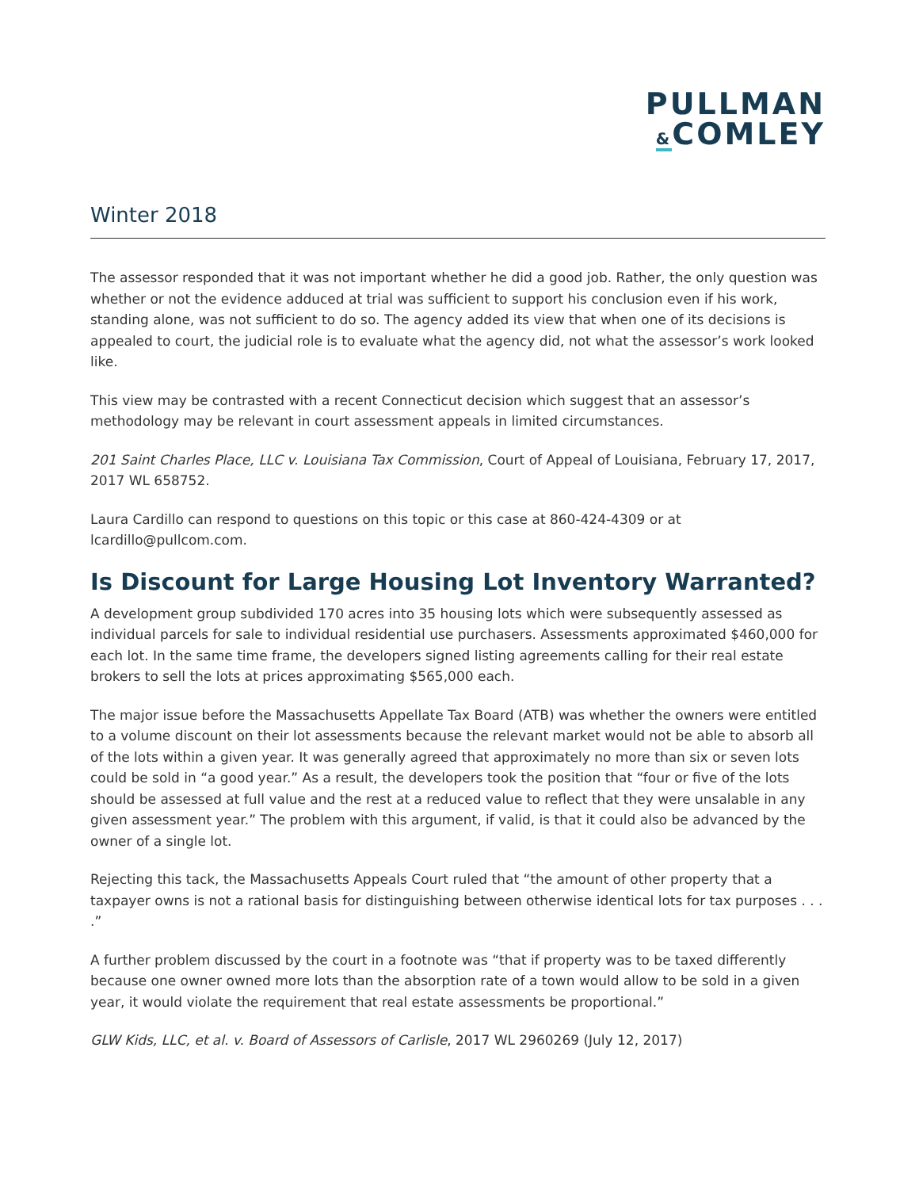PULLMAN
&COMLEY
Winter 2018
The assessor responded that it was not important whether he did a good job. Rather, the only question was whether or not the evidence adduced at trial was sufficient to support his conclusion even if his work, standing alone, was not sufficient to do so. The agency added its view that when one of its decisions is appealed to court, the judicial role is to evaluate what the agency did, not what the assessor’s work looked like.
This view may be contrasted with a recent Connecticut decision which suggest that an assessor’s methodology may be relevant in court assessment appeals in limited circumstances.
201 Saint Charles Place, LLC v. Louisiana Tax Commission, Court of Appeal of Louisiana, February 17, 2017, 2017 WL 658752.
Laura Cardillo can respond to questions on this topic or this case at 860-424-4309 or at lcardillo@pullcom.com.
Is Discount for Large Housing Lot Inventory Warranted?
A development group subdivided 170 acres into 35 housing lots which were subsequently assessed as individual parcels for sale to individual residential use purchasers. Assessments approximated $460,000 for each lot. In the same time frame, the developers signed listing agreements calling for their real estate brokers to sell the lots at prices approximating $565,000 each.
The major issue before the Massachusetts Appellate Tax Board (ATB) was whether the owners were entitled to a volume discount on their lot assessments because the relevant market would not be able to absorb all of the lots within a given year. It was generally agreed that approximately no more than six or seven lots could be sold in “a good year.” As a result, the developers took the position that “four or five of the lots should be assessed at full value and the rest at a reduced value to reflect that they were unsalable in any given assessment year.” The problem with this argument, if valid, is that it could also be advanced by the owner of a single lot.
Rejecting this tack, the Massachusetts Appeals Court ruled that “the amount of other property that a taxpayer owns is not a rational basis for distinguishing between otherwise identical lots for tax purposes . . . .”
A further problem discussed by the court in a footnote was “that if property was to be taxed differently because one owner owned more lots than the absorption rate of a town would allow to be sold in a given year, it would violate the requirement that real estate assessments be proportional.”
GLW Kids, LLC, et al. v. Board of Assessors of Carlisle, 2017 WL 2960269 (July 12, 2017)